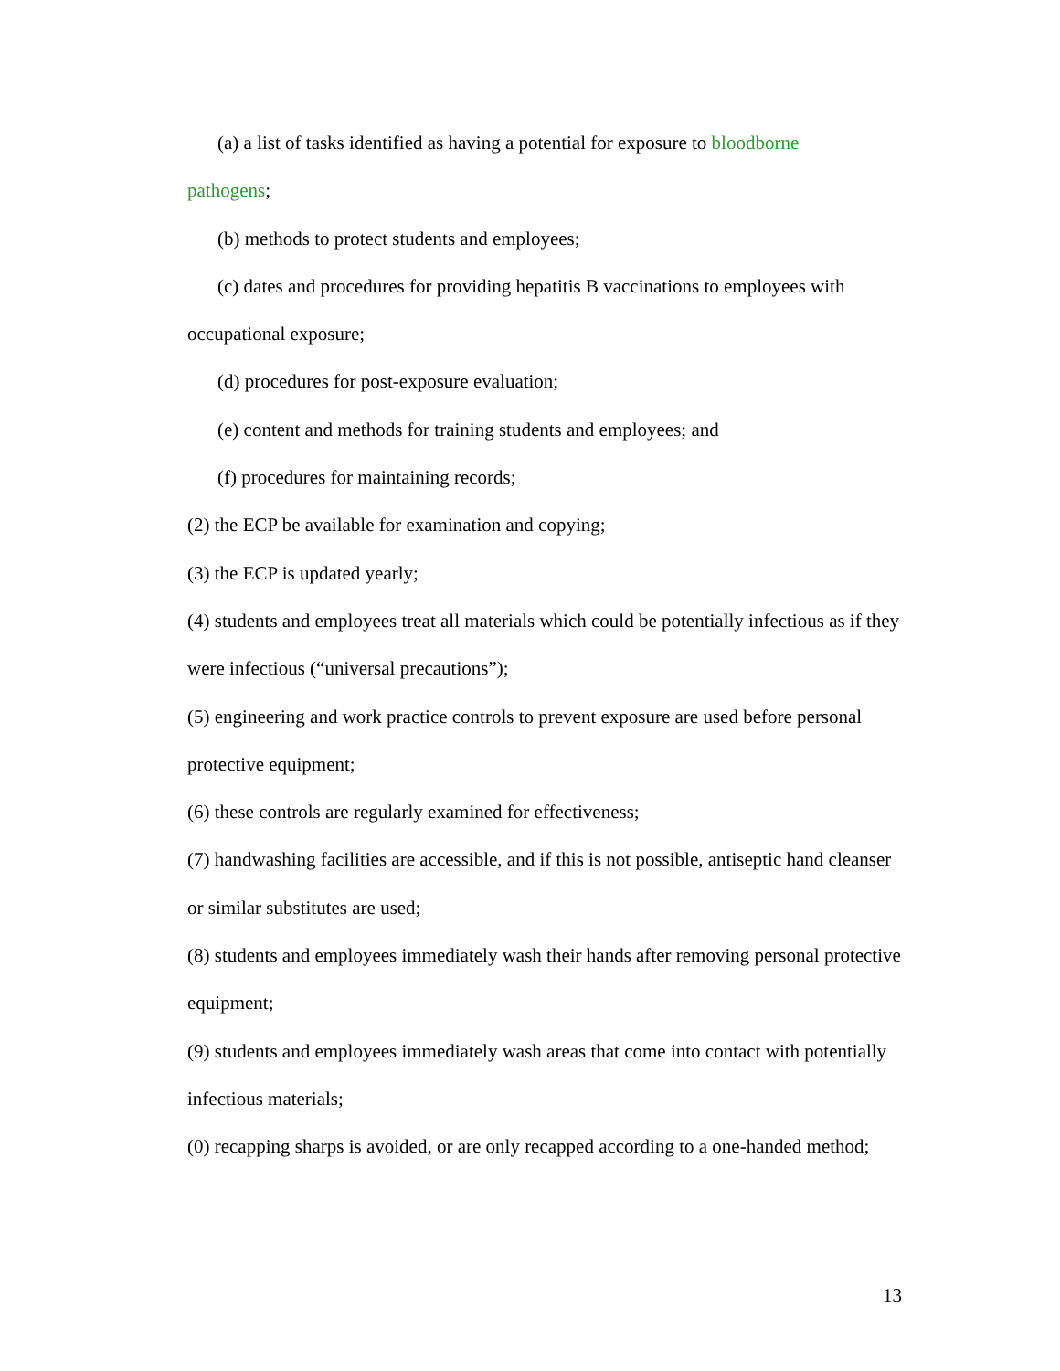(a) a list of tasks identified as having a potential for exposure to bloodborne
pathogens;
(b) methods to protect students and employees;
(c) dates and procedures for providing hepatitis B vaccinations to employees with
occupational exposure;
(d) procedures for post-exposure evaluation;
(e) content and methods for training students and employees; and
(f) procedures for maintaining records;
(2) the ECP be available for examination and copying;
(3) the ECP is updated yearly;
(4) students and employees treat all materials which could be potentially infectious as if they were infectious (“universal precautions”);
(5) engineering and work practice controls to prevent exposure are used before personal protective equipment;
(6) these controls are regularly examined for effectiveness;
(7) handwashing facilities are accessible, and if this is not possible, antiseptic hand cleanser or similar substitutes are used;
(8) students and employees immediately wash their hands after removing personal protective equipment;
(9) students and employees immediately wash areas that come into contact with potentially infectious materials;
(0) recapping sharps is avoided, or are only recapped according to a one-handed method;
13